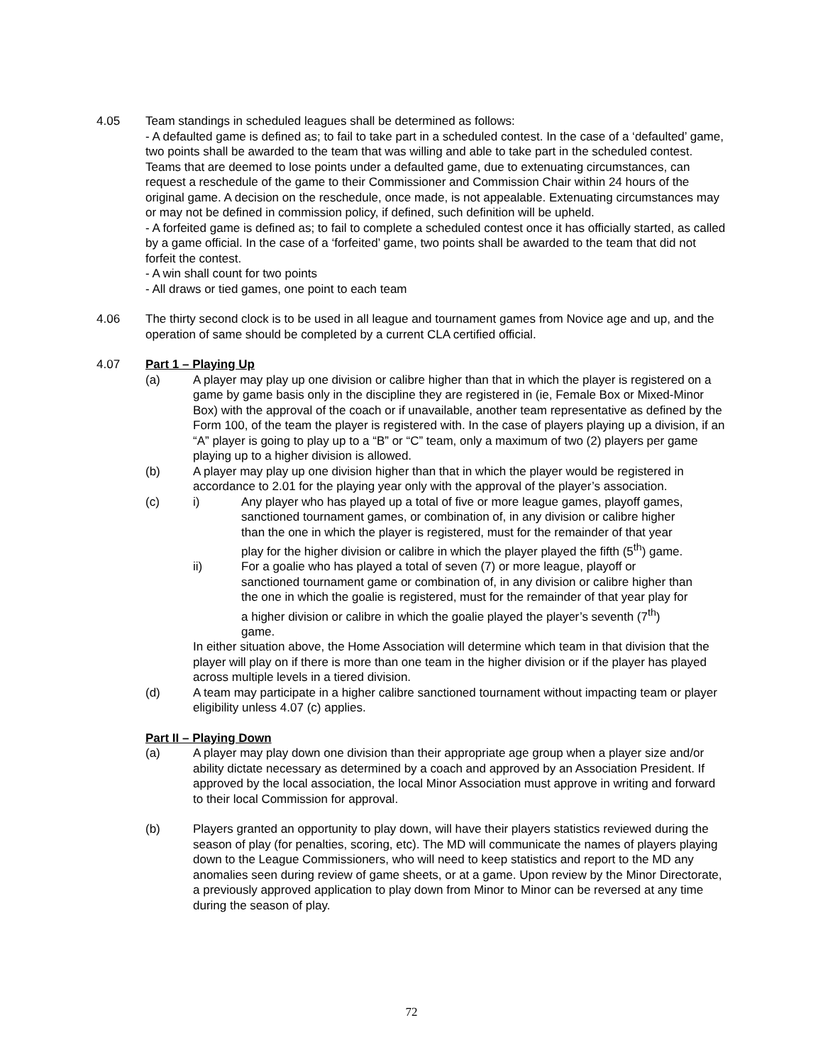4.05 Team standings in scheduled leagues shall be determined as follows:
- A defaulted game is defined as; to fail to take part in a scheduled contest. In the case of a ‘defaulted’ game, two points shall be awarded to the team that was willing and able to take part in the scheduled contest. Teams that are deemed to lose points under a defaulted game, due to extenuating circumstances, can request a reschedule of the game to their Commissioner and Commission Chair within 24 hours of the original game. A decision on the reschedule, once made, is not appealable. Extenuating circumstances may or may not be defined in commission policy, if defined, such definition will be upheld.
- A forfeited game is defined as; to fail to complete a scheduled contest once it has officially started, as called by a game official. In the case of a ‘forfeited’ game, two points shall be awarded to the team that did not forfeit the contest.
- A win shall count for two points
- All draws or tied games, one point to each team
4.06 The thirty second clock is to be used in all league and tournament games from Novice age and up, and the operation of same should be completed by a current CLA certified official.
4.07 Part 1 – Playing Up
(a) A player may play up one division or calibre higher than that in which the player is registered on a game by game basis only in the discipline they are registered in (ie, Female Box or Mixed-Minor Box) with the approval of the coach or if unavailable, another team representative as defined by the Form 100, of the team the player is registered with. In the case of players playing up a division, if an “A” player is going to play up to a “B” or “C” team, only a maximum of two (2) players per game playing up to a higher division is allowed.
(b) A player may play up one division higher than that in which the player would be registered in accordance to 2.01 for the playing year only with the approval of the player’s association.
(c) i) Any player who has played up a total of five or more league games, playoff games, sanctioned tournament games, or combination of, in any division or calibre higher than the one in which the player is registered, must for the remainder of that year play for the higher division or calibre in which the player played the fifth (5<sup>th</sup>) game.
ii) For a goalie who has played a total of seven (7) or more league, playoff or sanctioned tournament game or combination of, in any division or calibre higher than the one in which the goalie is registered, must for the remainder of that year play for a higher division or calibre in which the goalie played the player’s seventh (7<sup>th</sup>) game.
In either situation above, the Home Association will determine which team in that division that the player will play on if there is more than one team in the higher division or if the player has played across multiple levels in a tiered division.
(d) A team may participate in a higher calibre sanctioned tournament without impacting team or player eligibility unless 4.07 (c) applies.
Part II – Playing Down
(a) A player may play down one division than their appropriate age group when a player size and/or ability dictate necessary as determined by a coach and approved by an Association President. If approved by the local association, the local Minor Association must approve in writing and forward to their local Commission for approval.
(b) Players granted an opportunity to play down, will have their players statistics reviewed during the season of play (for penalties, scoring, etc). The MD will communicate the names of players playing down to the League Commissioners, who will need to keep statistics and report to the MD any anomalies seen during review of game sheets, or at a game. Upon review by the Minor Directorate, a previously approved application to play down from Minor to Minor can be reversed at any time during the season of play.
72